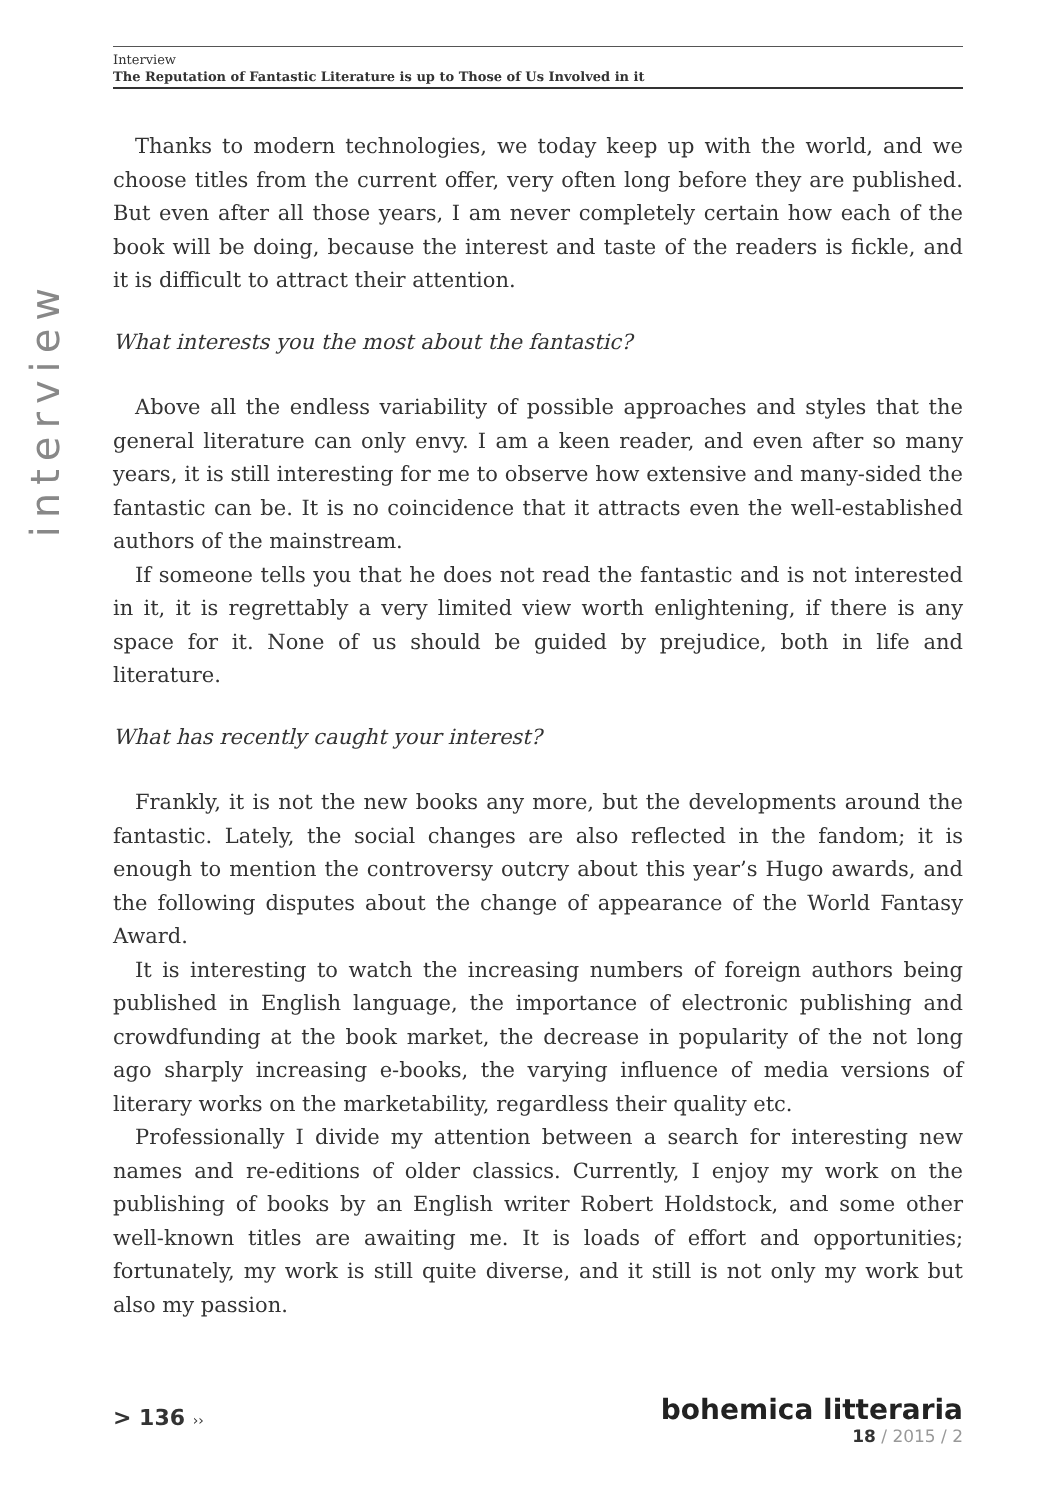Interview
The Reputation of Fantastic Literature is up to Those of Us Involved in it
interview
Thanks to modern technologies, we today keep up with the world, and we choose titles from the current offer, very often long before they are published. But even after all those years, I am never completely certain how each of the book will be doing, because the interest and taste of the readers is fickle, and it is difficult to attract their attention.
What interests you the most about the fantastic?
Above all the endless variability of possible approaches and styles that the general literature can only envy. I am a keen reader, and even after so many years, it is still interesting for me to observe how extensive and many-sided the fantastic can be. It is no coincidence that it attracts even the well-established authors of the mainstream.
If someone tells you that he does not read the fantastic and is not interested in it, it is regrettably a very limited view worth enlightening, if there is any space for it. None of us should be guided by prejudice, both in life and literature.
What has recently caught your interest?
Frankly, it is not the new books any more, but the developments around the fantastic. Lately, the social changes are also reflected in the fandom; it is enough to mention the controversy outcry about this year’s Hugo awards, and the following disputes about the change of appearance of the World Fantasy Award.
It is interesting to watch the increasing numbers of foreign authors being published in English language, the importance of electronic publishing and crowdfunding at the book market, the decrease in popularity of the not long ago sharply increasing e-books, the varying influence of media versions of literary works on the marketability, regardless their quality etc.
Professionally I divide my attention between a search for interesting new names and re-editions of older classics. Currently, I enjoy my work on the publishing of books by an English writer Robert Holdstock, and some other well-known titles are awaiting me. It is loads of effort and opportunities; fortunately, my work is still quite diverse, and it still is not only my work but also my passion.
> 136 ››
bohemica litteraria
18 / 2015 / 2